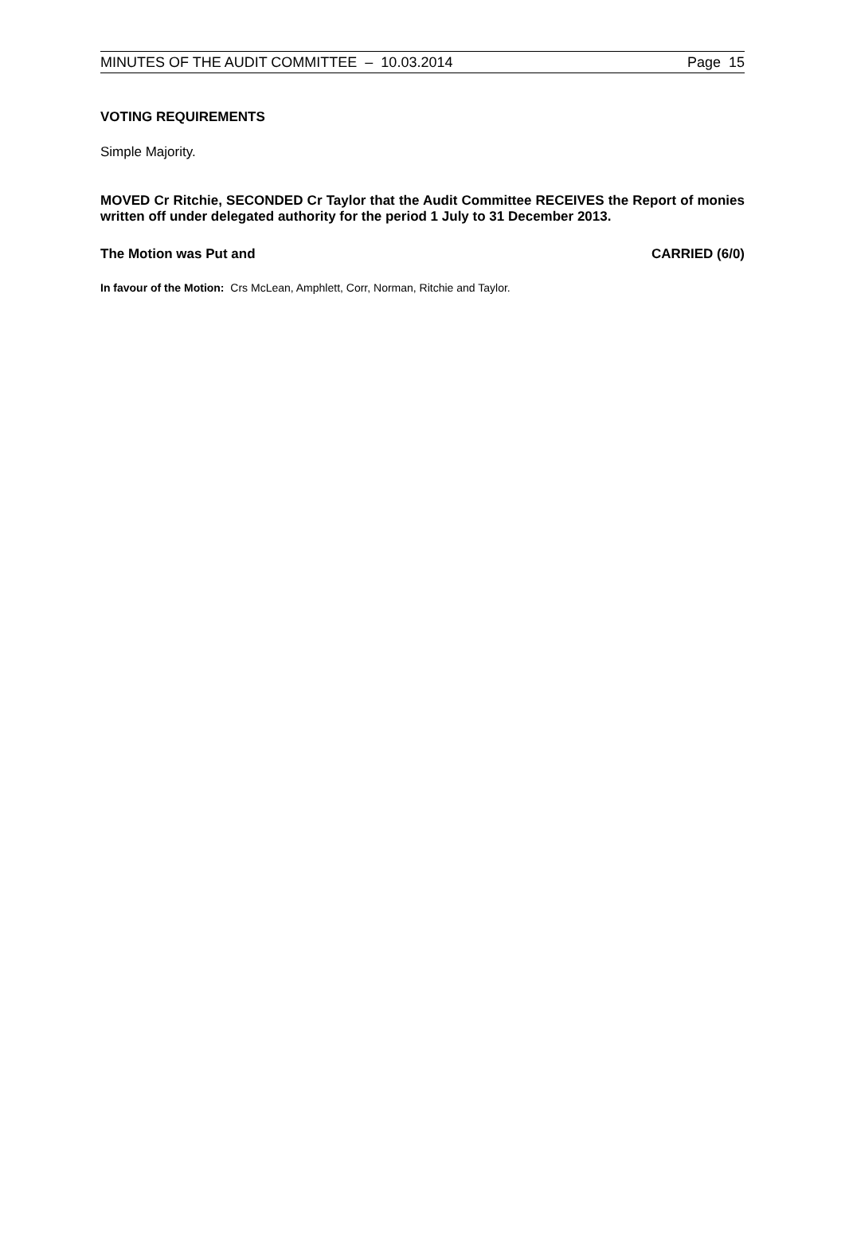MINUTES OF THE AUDIT COMMITTEE – 10.03.2014 Page 15
VOTING REQUIREMENTS
Simple Majority.
MOVED Cr Ritchie, SECONDED Cr Taylor that the Audit Committee RECEIVES the Report of monies written off under delegated authority for the period 1 July to 31 December 2013.
The Motion was Put and CARRIED (6/0)
In favour of the Motion: Crs McLean, Amphlett, Corr, Norman, Ritchie and Taylor.